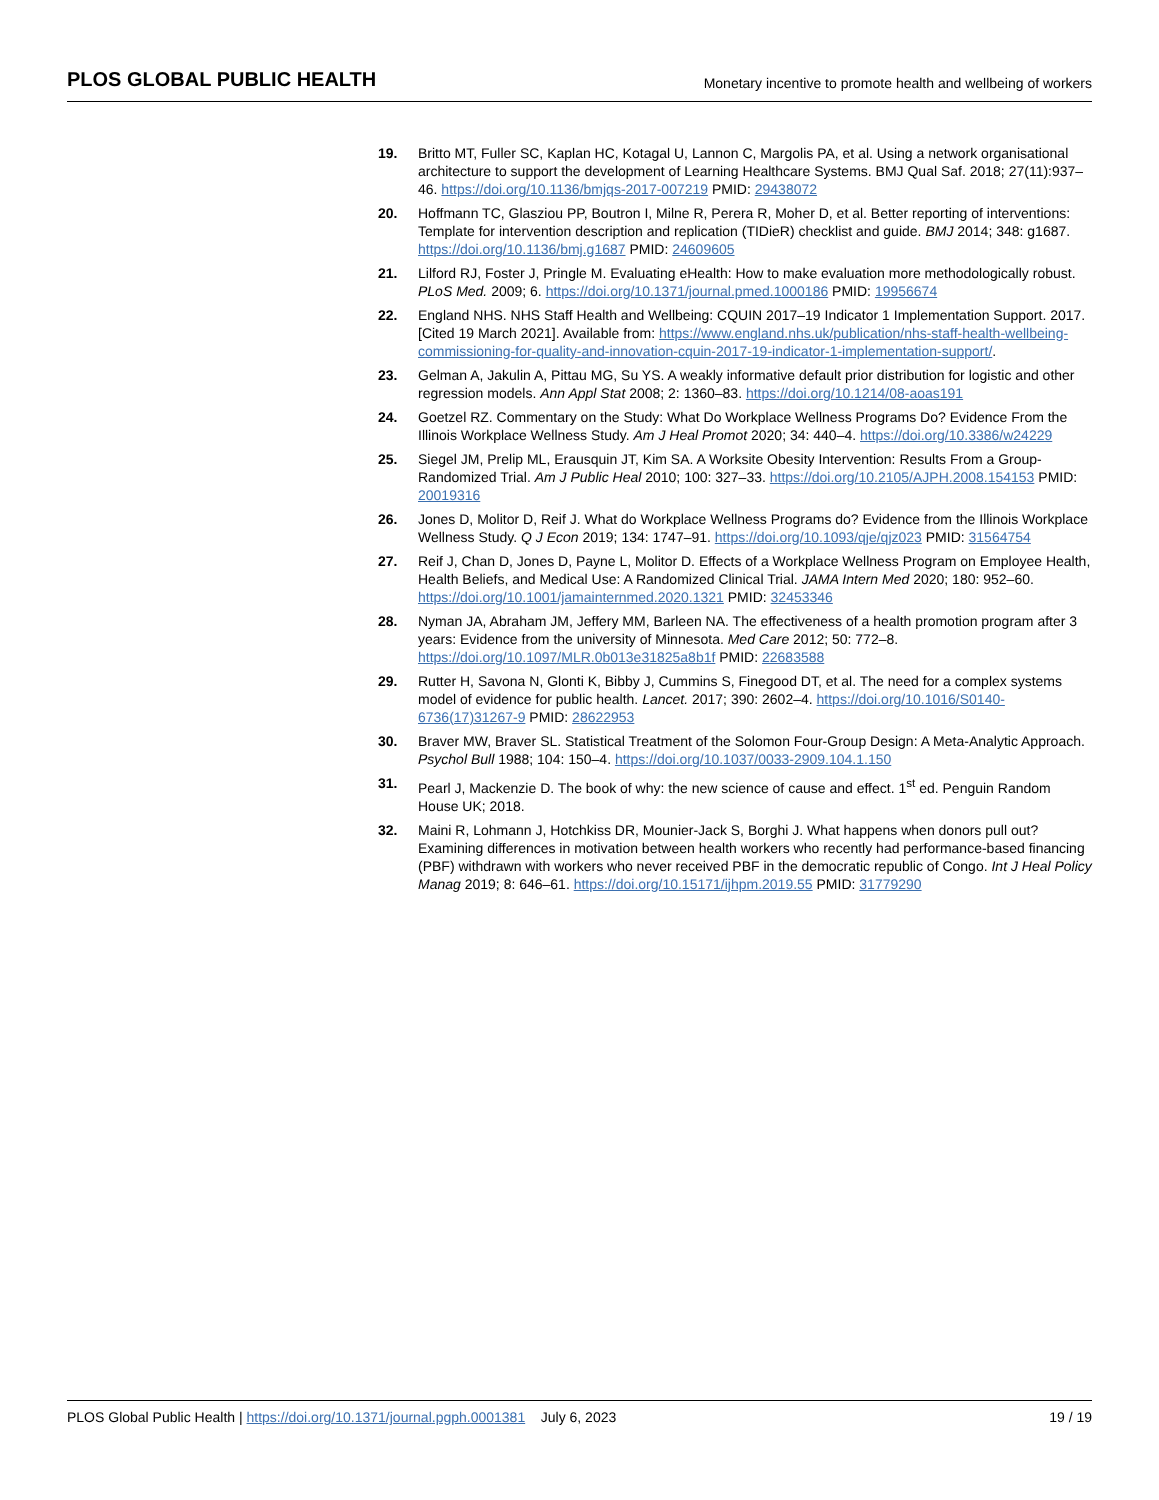PLOS GLOBAL PUBLIC HEALTH Monetary incentive to promote health and wellbeing of workers
19. Britto MT, Fuller SC, Kaplan HC, Kotagal U, Lannon C, Margolis PA, et al. Using a network organisational architecture to support the development of Learning Healthcare Systems. BMJ Qual Saf. 2018; 27(11):937–46. https://doi.org/10.1136/bmjqs-2017-007219 PMID: 29438072
20. Hoffmann TC, Glasziou PP, Boutron I, Milne R, Perera R, Moher D, et al. Better reporting of interventions: Template for intervention description and replication (TIDieR) checklist and guide. BMJ 2014; 348: g1687. https://doi.org/10.1136/bmj.g1687 PMID: 24609605
21. Lilford RJ, Foster J, Pringle M. Evaluating eHealth: How to make evaluation more methodologically robust. PLoS Med. 2009; 6. https://doi.org/10.1371/journal.pmed.1000186 PMID: 19956674
22. England NHS. NHS Staff Health and Wellbeing: CQUIN 2017–19 Indicator 1 Implementation Support. 2017. [Cited 19 March 2021]. Available from: https://www.england.nhs.uk/publication/nhs-staff-health-wellbeing-commissioning-for-quality-and-innovation-cquin-2017-19-indicator-1-implementation-support/.
23. Gelman A, Jakulin A, Pittau MG, Su YS. A weakly informative default prior distribution for logistic and other regression models. Ann Appl Stat 2008; 2: 1360–83. https://doi.org/10.1214/08-aoas191
24. Goetzel RZ. Commentary on the Study: What Do Workplace Wellness Programs Do? Evidence From the Illinois Workplace Wellness Study. Am J Heal Promot 2020; 34: 440–4. https://doi.org/10.3386/w24229
25. Siegel JM, Prelip ML, Erausquin JT, Kim SA. A Worksite Obesity Intervention: Results From a Group-Randomized Trial. Am J Public Heal 2010; 100: 327–33. https://doi.org/10.2105/AJPH.2008.154153 PMID: 20019316
26. Jones D, Molitor D, Reif J. What do Workplace Wellness Programs do? Evidence from the Illinois Workplace Wellness Study. Q J Econ 2019; 134: 1747–91. https://doi.org/10.1093/qje/qjz023 PMID: 31564754
27. Reif J, Chan D, Jones D, Payne L, Molitor D. Effects of a Workplace Wellness Program on Employee Health, Health Beliefs, and Medical Use: A Randomized Clinical Trial. JAMA Intern Med 2020; 180: 952–60. https://doi.org/10.1001/jamainternmed.2020.1321 PMID: 32453346
28. Nyman JA, Abraham JM, Jeffery MM, Barleen NA. The effectiveness of a health promotion program after 3 years: Evidence from the university of Minnesota. Med Care 2012; 50: 772–8. https://doi.org/10.1097/MLR.0b013e31825a8b1f PMID: 22683588
29. Rutter H, Savona N, Glonti K, Bibby J, Cummins S, Finegood DT, et al. The need for a complex systems model of evidence for public health. Lancet. 2017; 390: 2602–4. https://doi.org/10.1016/S0140-6736(17)31267-9 PMID: 28622953
30. Braver MW, Braver SL. Statistical Treatment of the Solomon Four-Group Design: A Meta-Analytic Approach. Psychol Bull 1988; 104: 150–4. https://doi.org/10.1037/0033-2909.104.1.150
31. Pearl J, Mackenzie D. The book of why: the new science of cause and effect. 1<sup>st</sup> ed. Penguin Random House UK; 2018.
32. Maini R, Lohmann J, Hotchkiss DR, Mounier-Jack S, Borghi J. What happens when donors pull out? Examining differences in motivation between health workers who recently had performance-based financing (PBF) withdrawn with workers who never received PBF in the democratic republic of Congo. Int J Heal Policy Manag 2019; 8: 646–61. https://doi.org/10.15171/ijhpm.2019.55 PMID: 31779290
PLOS Global Public Health | https://doi.org/10.1371/journal.pgph.0001381 July 6, 2023 19 / 19